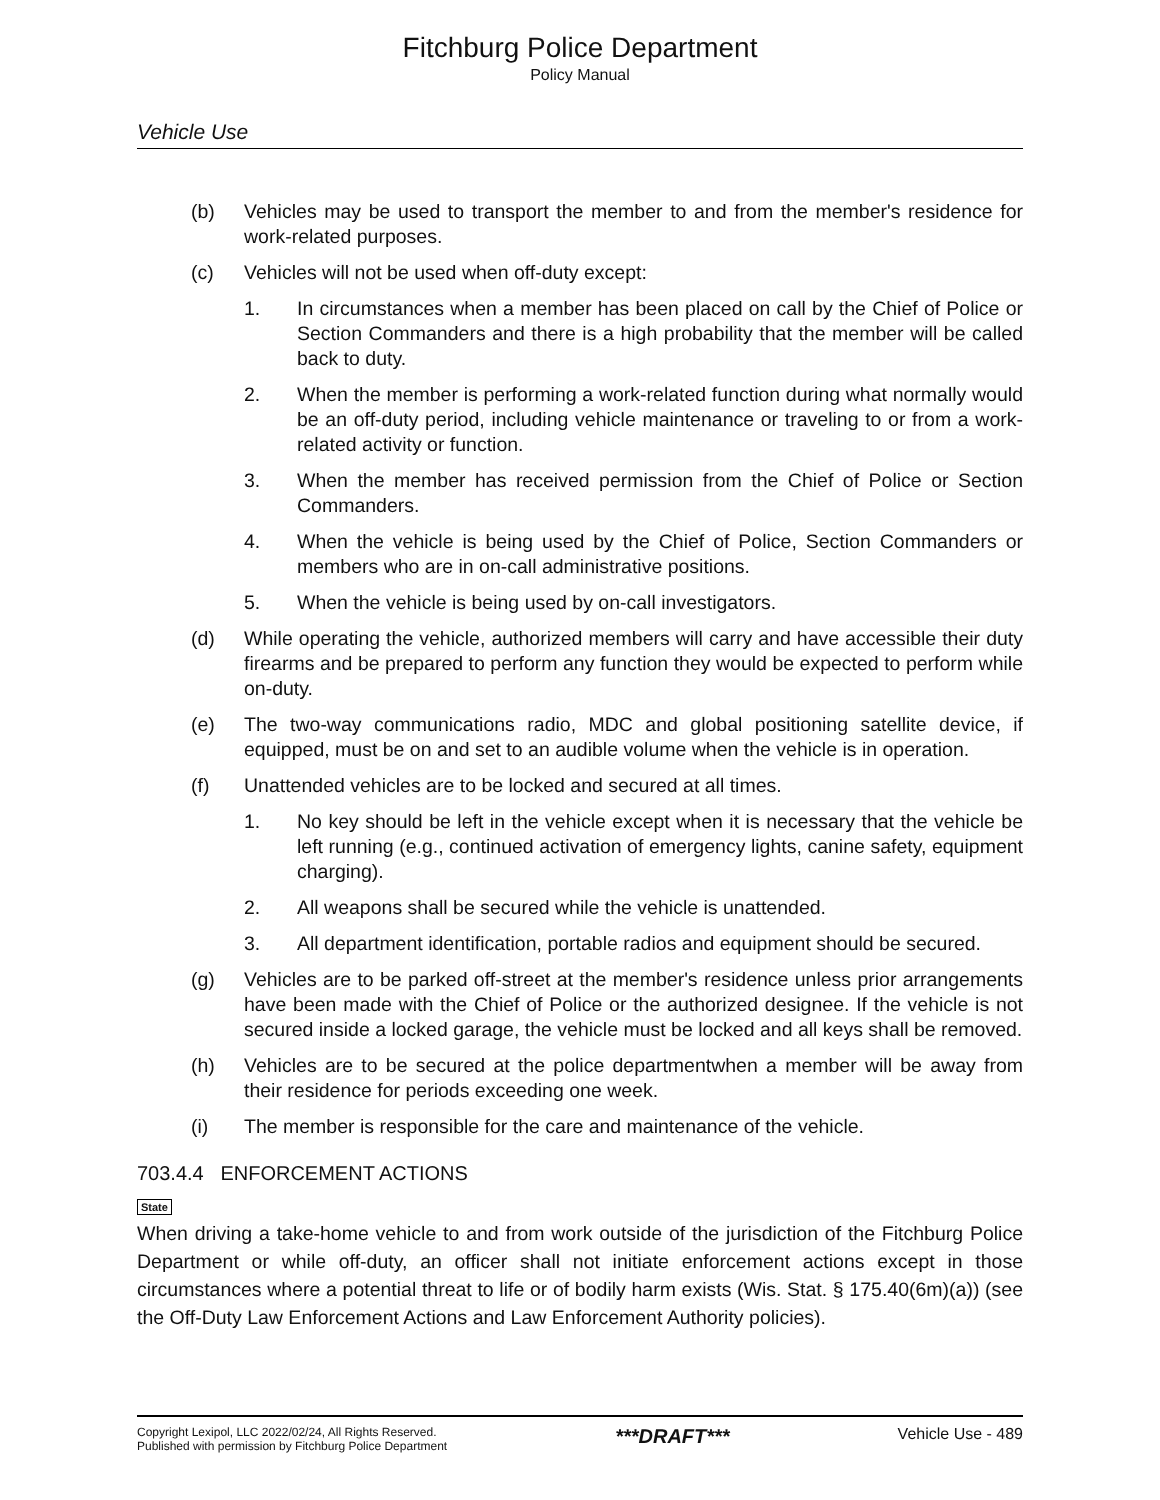Fitchburg Police Department
Policy Manual
Vehicle Use
(b) Vehicles may be used to transport the member to and from the member's residence for work-related purposes.
(c) Vehicles will not be used when off-duty except:
1. In circumstances when a member has been placed on call by the Chief of Police or Section Commanders and there is a high probability that the member will be called back to duty.
2. When the member is performing a work-related function during what normally would be an off-duty period, including vehicle maintenance or traveling to or from a work-related activity or function.
3. When the member has received permission from the Chief of Police or Section Commanders.
4. When the vehicle is being used by the Chief of Police, Section Commanders or members who are in on-call administrative positions.
5. When the vehicle is being used by on-call investigators.
(d) While operating the vehicle, authorized members will carry and have accessible their duty firearms and be prepared to perform any function they would be expected to perform while on-duty.
(e) The two-way communications radio, MDC and global positioning satellite device, if equipped, must be on and set to an audible volume when the vehicle is in operation.
(f) Unattended vehicles are to be locked and secured at all times.
1. No key should be left in the vehicle except when it is necessary that the vehicle be left running (e.g., continued activation of emergency lights, canine safety, equipment charging).
2. All weapons shall be secured while the vehicle is unattended.
3. All department identification, portable radios and equipment should be secured.
(g) Vehicles are to be parked off-street at the member's residence unless prior arrangements have been made with the Chief of Police or the authorized designee. If the vehicle is not secured inside a locked garage, the vehicle must be locked and all keys shall be removed.
(h) Vehicles are to be secured at the police departmentwhen a member will be away from their residence for periods exceeding one week.
(i) The member is responsible for the care and maintenance of the vehicle.
703.4.4 ENFORCEMENT ACTIONS
State
When driving a take-home vehicle to and from work outside of the jurisdiction of the Fitchburg Police Department or while off-duty, an officer shall not initiate enforcement actions except in those circumstances where a potential threat to life or of bodily harm exists (Wis. Stat. § 175.40(6m)(a)) (see the Off-Duty Law Enforcement Actions and Law Enforcement Authority policies).
Copyright Lexipol, LLC 2022/02/24, All Rights Reserved.
Published with permission by Fitchburg Police Department
***DRAFT***
Vehicle Use - 489